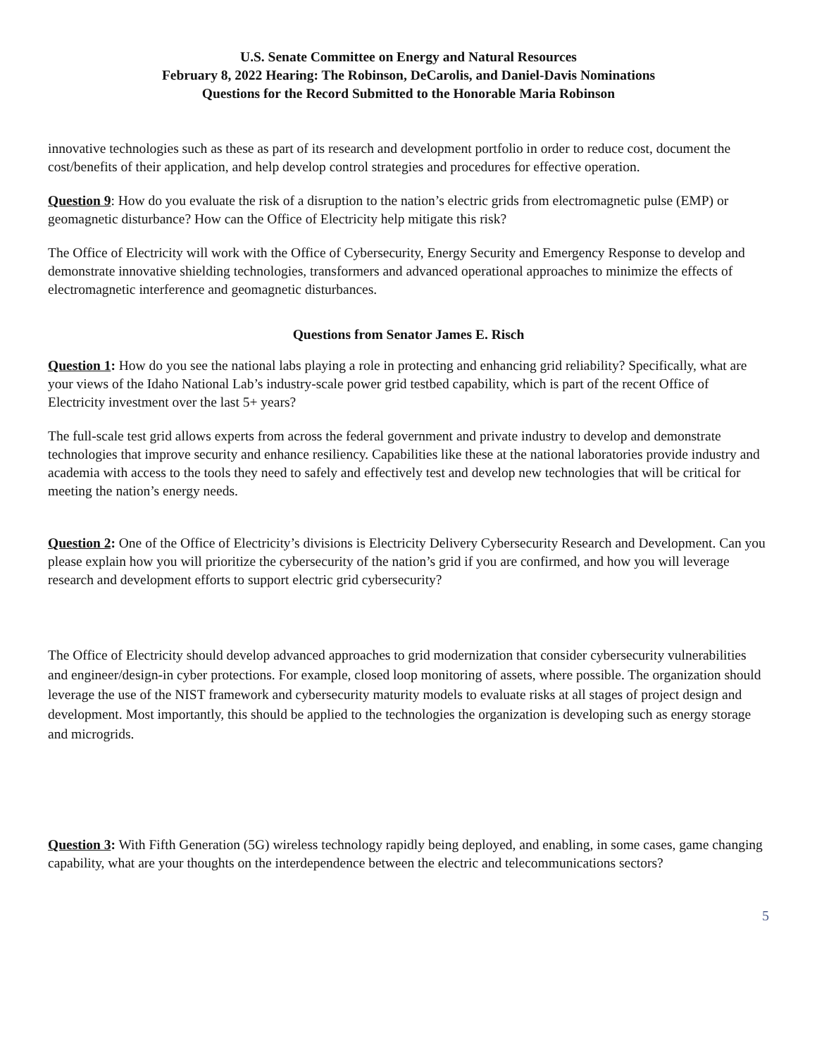U.S. Senate Committee on Energy and Natural Resources
February 8, 2022 Hearing: The Robinson, DeCarolis, and Daniel-Davis Nominations
Questions for the Record Submitted to the Honorable Maria Robinson
innovative technologies such as these as part of its research and development portfolio in order to reduce cost, document the cost/benefits of their application, and help develop control strategies and procedures for effective operation.
Question 9: How do you evaluate the risk of a disruption to the nation’s electric grids from electromagnetic pulse (EMP) or geomagnetic disturbance? How can the Office of Electricity help mitigate this risk?
The Office of Electricity will work with the Office of Cybersecurity, Energy Security and Emergency Response to develop and demonstrate innovative shielding technologies, transformers and advanced operational approaches to minimize the effects of electromagnetic interference and geomagnetic disturbances.
Questions from Senator James E. Risch
Question 1: How do you see the national labs playing a role in protecting and enhancing grid reliability? Specifically, what are your views of the Idaho National Lab’s industry-scale power grid testbed capability, which is part of the recent Office of Electricity investment over the last 5+ years?
The full-scale test grid allows experts from across the federal government and private industry to develop and demonstrate technologies that improve security and enhance resiliency. Capabilities like these at the national laboratories provide industry and academia with access to the tools they need to safely and effectively test and develop new technologies that will be critical for meeting the nation’s energy needs.
Question 2: One of the Office of Electricity’s divisions is Electricity Delivery Cybersecurity Research and Development. Can you please explain how you will prioritize the cybersecurity of the nation’s grid if you are confirmed, and how you will leverage research and development efforts to support electric grid cybersecurity?
The Office of Electricity should develop advanced approaches to grid modernization that consider cybersecurity vulnerabilities and engineer/design-in cyber protections. For example, closed loop monitoring of assets, where possible. The organization should leverage the use of the NIST framework and cybersecurity maturity models to evaluate risks at all stages of project design and development. Most importantly, this should be applied to the technologies the organization is developing such as energy storage and microgrids.
Question 3: With Fifth Generation (5G) wireless technology rapidly being deployed, and enabling, in some cases, game changing capability, what are your thoughts on the interdependence between the electric and telecommunications sectors?
5